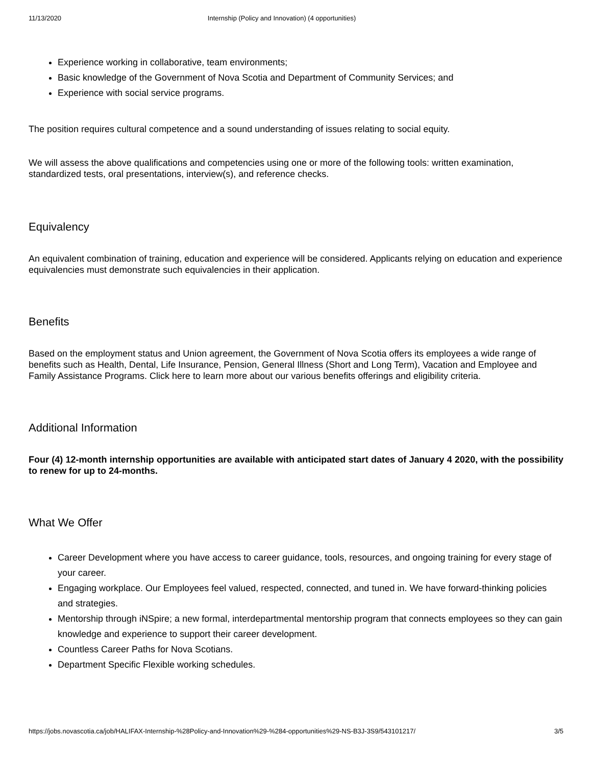11/13/2020 Internship (Policy and Innovation) (4 opportunities)
Experience working in collaborative, team environments;
Basic knowledge of the Government of Nova Scotia and Department of Community Services; and
Experience with social service programs.
The position requires cultural competence and a sound understanding of issues relating to social equity.
We will assess the above qualifications and competencies using one or more of the following tools: written examination, standardized tests, oral presentations, interview(s), and reference checks.
Equivalency
An equivalent combination of training, education and experience will be considered. Applicants relying on education and experience equivalencies must demonstrate such equivalencies in their application.
Benefits
Based on the employment status and Union agreement, the Government of Nova Scotia offers its employees a wide range of benefits such as Health, Dental, Life Insurance, Pension, General Illness (Short and Long Term), Vacation and Employee and Family Assistance Programs. Click here to learn more about our various benefits offerings and eligibility criteria.
Additional Information
Four (4) 12-month internship opportunities are available with anticipated start dates of January 4 2020, with the possibility to renew for up to 24-months.
What We Offer
Career Development where you have access to career guidance, tools, resources, and ongoing training for every stage of your career.
Engaging workplace. Our Employees feel valued, respected, connected, and tuned in. We have forward-thinking policies and strategies.
Mentorship through iNSpire; a new formal, interdepartmental mentorship program that connects employees so they can gain knowledge and experience to support their career development.
Countless Career Paths for Nova Scotians.
Department Specific Flexible working schedules.
https://jobs.novascotia.ca/job/HALIFAX-Internship-%28Policy-and-Innovation%29-%284-opportunities%29-NS-B3J-3S9/543101217/ 3/5